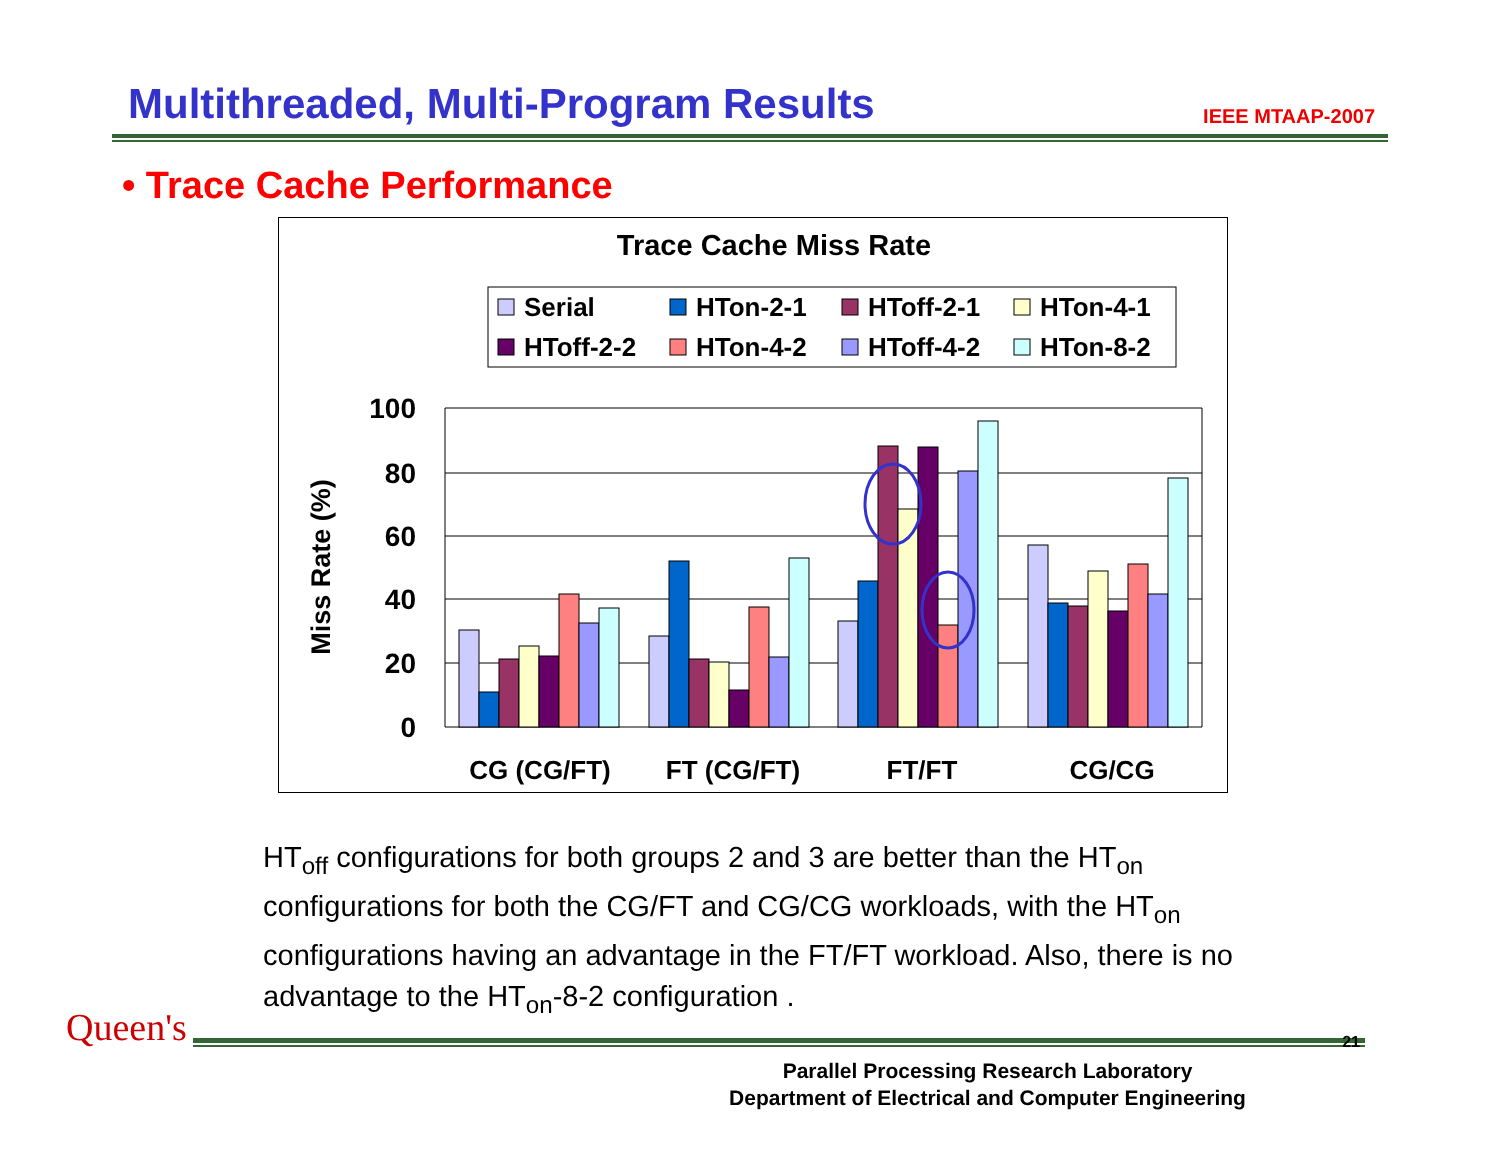Multithreaded, Multi-Program Results
IEEE MTAAP-2007
• Trace Cache Performance
Trace Cache Miss Rate
Serial
HTon-2-1
HToff-2-1
HTon-4-1
HToff-2-2
HTon-4-2
HToff-4-2
HTon-8-2
100
80
60
40
20
0
Miss Rate (%)
CG (CG/FT)
FT (CG/FT)
FT/FT
CG/CG
HT<sub>off</sub> configurations for both groups 2 and 3 are better than the HT<sub>on</sub> configurations for both the CG/FT and CG/CG workloads, with the HT<sub>on</sub> configurations having an advantage in the FT/FT workload. Also, there is no advantage to the HT<sub>on</sub>-8-2 configuration .
Parallel Processing Research Laboratory
Department of Electrical and Computer Engineering
21 Queen's